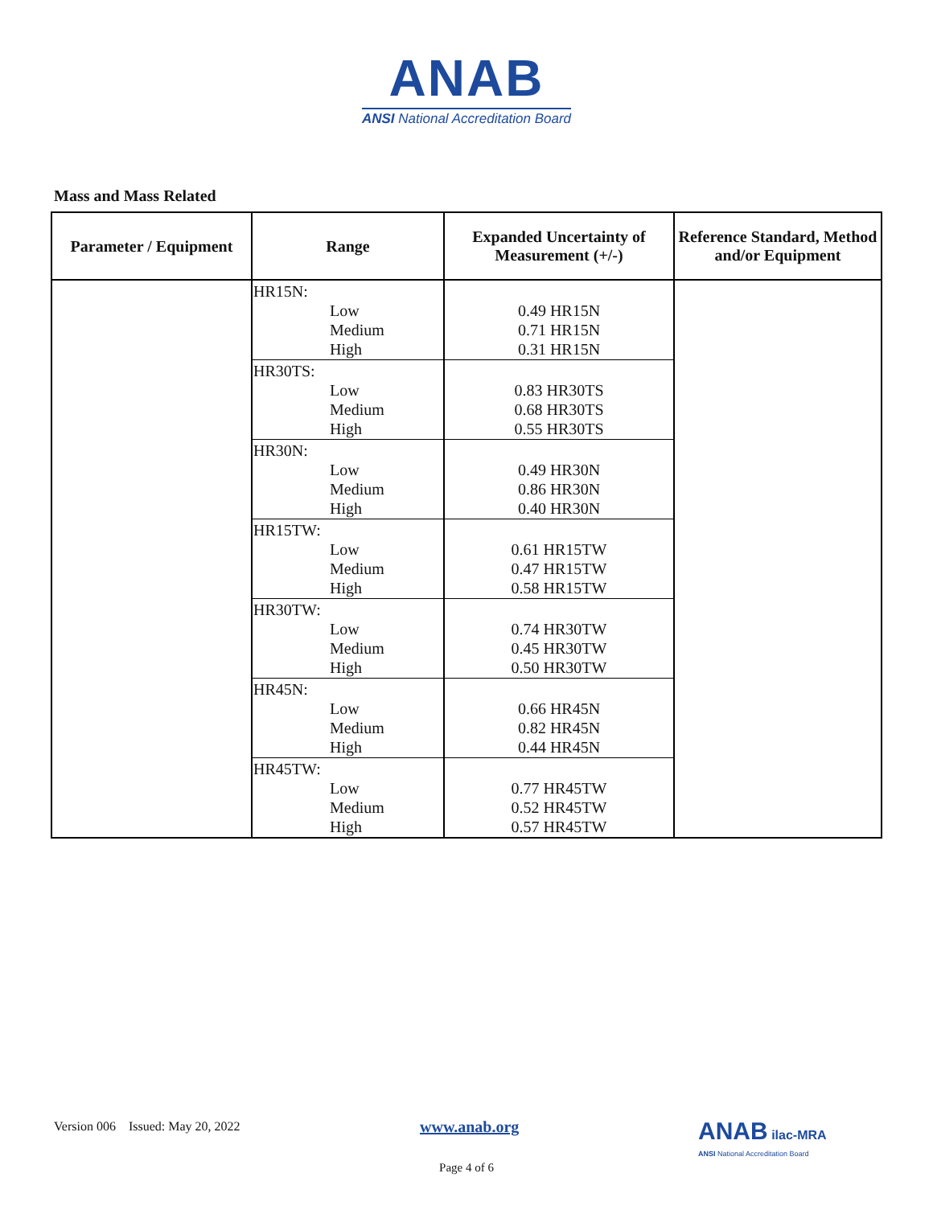ANAB
ANSI National Accreditation Board
Mass and Mass Related
| Parameter / Equipment | Range | Expanded Uncertainty of Measurement (+/-) | Reference Standard, Method and/or Equipment |
| --- | --- | --- | --- |
| | HR15N: Low Medium High | 0.49 HR15N 0.71 HR15N 0.31 HR15N | |
| | HR30TS: Low Medium High | 0.83 HR30TS 0.68 HR30TS 0.55 HR30TS | |
| | HR30N: Low Medium High | 0.49 HR30N 0.86 HR30N 0.40 HR30N | |
| | HR15TW: Low Medium High | 0.61 HR15TW 0.47 HR15TW 0.58 HR15TW | |
| | HR30TW: Low Medium High | 0.74 HR30TW 0.45 HR30TW 0.50 HR30TW | |
| | HR45N: Low Medium High | 0.66 HR45N 0.82 HR45N 0.44 HR45N | |
| | HR45TW: Low Medium High | 0.77 HR45TW 0.52 HR45TW 0.57 HR45TW | |
Version 006 Issued: May 20, 2022
www.anab.org
ANAB ilac-MRA
ANSI National Accreditation Board
Page 4 of 6